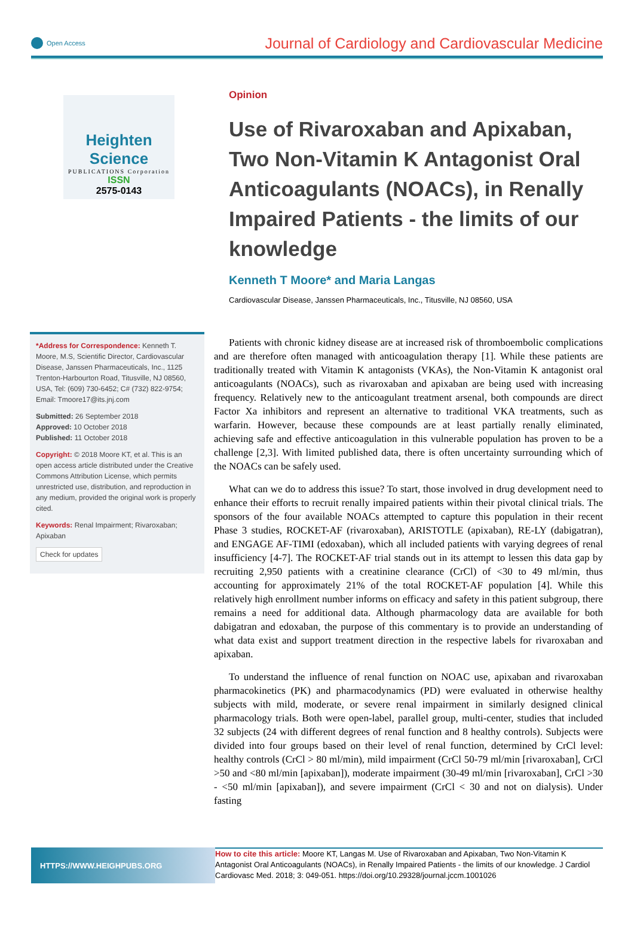Open Access
Journal of Cardiology and Cardiovascular Medicine
Heighten Science
PUBLICATIONS Corporation
ISSN
2575-0143
*Address for Correspondence: Kenneth T. Moore, M.S, Scientific Director, Cardiovascular Disease, Janssen Pharmaceuticals, Inc., 1125 Trenton-Harbourton Road, Titusville, NJ 08560, USA, Tel: (609) 730-6452; C# (732) 822-9754; Email: Tmoore17@its.jnj.com
Submitted: 26 September 2018
Approved: 10 October 2018
Published: 11 October 2018
Copyright: © 2018 Moore KT, et al. This is an open access article distributed under the Creative Commons Attribution License, which permits unrestricted use, distribution, and reproduction in any medium, provided the original work is properly cited.
Keywords: Renal Impairment; Rivaroxaban; Apixaban
Check for updates
Opinion
Use of Rivaroxaban and Apixaban, Two Non-Vitamin K Antagonist Oral Anticoagulants (NOACs), in Renally Impaired Patients - the limits of our knowledge
Kenneth T Moore* and Maria Langas
Cardiovascular Disease, Janssen Pharmaceuticals, Inc., Titusville, NJ 08560, USA
Patients with chronic kidney disease are at increased risk of thromboembolic complications and are therefore often managed with anticoagulation therapy [1]. While these patients are traditionally treated with Vitamin K antagonists (VKAs), the Non-Vitamin K antagonist oral anticoagulants (NOACs), such as rivaroxaban and apixaban are being used with increasing frequency. Relatively new to the anticoagulant treatment arsenal, both compounds are direct Factor Xa inhibitors and represent an alternative to traditional VKA treatments, such as warfarin. However, because these compounds are at least partially renally eliminated, achieving safe and effective anticoagulation in this vulnerable population has proven to be a challenge [2,3]. With limited published data, there is often uncertainty surrounding which of the NOACs can be safely used.
What can we do to address this issue? To start, those involved in drug development need to enhance their efforts to recruit renally impaired patients within their pivotal clinical trials. The sponsors of the four available NOACs attempted to capture this population in their recent Phase 3 studies, ROCKET-AF (rivaroxaban), ARISTOTLE (apixaban), RE-LY (dabigatran), and ENGAGE AF-TIMI (edoxaban), which all included patients with varying degrees of renal insufficiency [4-7]. The ROCKET-AF trial stands out in its attempt to lessen this data gap by recruiting 2,950 patients with a creatinine clearance (CrCl) of <30 to 49 ml/min, thus accounting for approximately 21% of the total ROCKET-AF population [4]. While this relatively high enrollment number informs on efficacy and safety in this patient subgroup, there remains a need for additional data. Although pharmacology data are available for both dabigatran and edoxaban, the purpose of this commentary is to provide an understanding of what data exist and support treatment direction in the respective labels for rivaroxaban and apixaban.
To understand the influence of renal function on NOAC use, apixaban and rivaroxaban pharmacokinetics (PK) and pharmacodynamics (PD) were evaluated in otherwise healthy subjects with mild, moderate, or severe renal impairment in similarly designed clinical pharmacology trials. Both were open-label, parallel group, multi-center, studies that included 32 subjects (24 with different degrees of renal function and 8 healthy controls). Subjects were divided into four groups based on their level of renal function, determined by CrCl level: healthy controls (CrCl > 80 ml/min), mild impairment (CrCl 50-79 ml/min [rivaroxaban], CrCl >50 and <80 ml/min [apixaban]), moderate impairment (30-49 ml/min [rivaroxaban], CrCl >30 - <50 ml/min [apixaban]), and severe impairment (CrCl < 30 and not on dialysis). Under fasting
HTTPS://WWW.HEIGHPUBS.ORG
How to cite this article: Moore KT, Langas M. Use of Rivaroxaban and Apixaban, Two Non-Vitamin K Antagonist Oral Anticoagulants (NOACs), in Renally Impaired Patients - the limits of our knowledge. J Cardiol Cardiovasc Med. 2018; 3: 049-051. https://doi.org/10.29328/journal.jccm.1001026